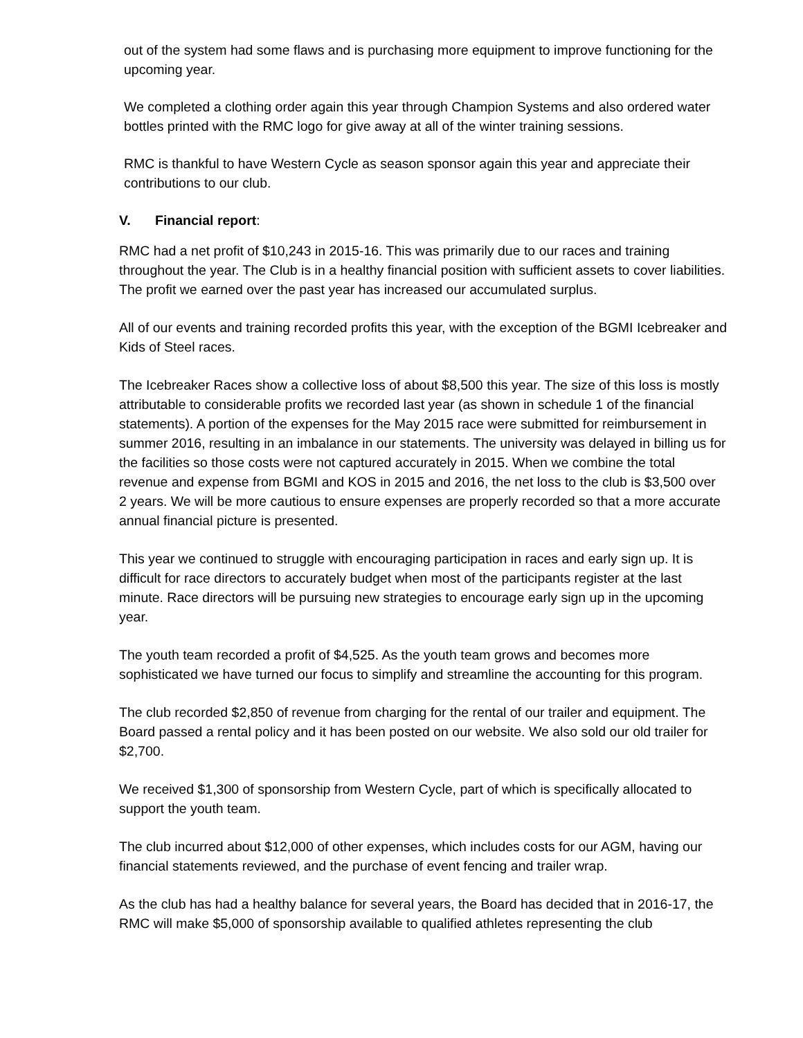out of the system had some flaws and is purchasing more equipment to improve functioning for the upcoming year.
We completed a clothing order again this year through Champion Systems and also ordered water bottles printed with the RMC logo for give away at all of the winter training sessions.
RMC is thankful to have Western Cycle as season sponsor again this year and appreciate their contributions to our club.
V. Financial report:
RMC had a net profit of $10,243 in 2015-16. This was primarily due to our races and training throughout the year. The Club is in a healthy financial position with sufficient assets to cover liabilities. The profit we earned over the past year has increased our accumulated surplus.
All of our events and training recorded profits this year, with the exception of the BGMI Icebreaker and Kids of Steel races.
The Icebreaker Races show a collective loss of about $8,500 this year. The size of this loss is mostly attributable to considerable profits we recorded last year (as shown in schedule 1 of the financial statements). A portion of the expenses for the May 2015 race were submitted for reimbursement in summer 2016, resulting in an imbalance in our statements. The university was delayed in billing us for the facilities so those costs were not captured accurately in 2015. When we combine the total revenue and expense from BGMI and KOS in 2015 and 2016, the net loss to the club is $3,500 over 2 years. We will be more cautious to ensure expenses are properly recorded so that a more accurate annual financial picture is presented.
This year we continued to struggle with encouraging participation in races and early sign up. It is difficult for race directors to accurately budget when most of the participants register at the last minute. Race directors will be pursuing new strategies to encourage early sign up in the upcoming year.
The youth team recorded a profit of $4,525. As the youth team grows and becomes more sophisticated we have turned our focus to simplify and streamline the accounting for this program.
The club recorded $2,850 of revenue from charging for the rental of our trailer and equipment. The Board passed a rental policy and it has been posted on our website. We also sold our old trailer for $2,700.
We received $1,300 of sponsorship from Western Cycle, part of which is specifically allocated to support the youth team.
The club incurred about $12,000 of other expenses, which includes costs for our AGM, having our financial statements reviewed, and the purchase of event fencing and trailer wrap.
As the club has had a healthy balance for several years, the Board has decided that in 2016-17, the RMC will make $5,000 of sponsorship available to qualified athletes representing the club